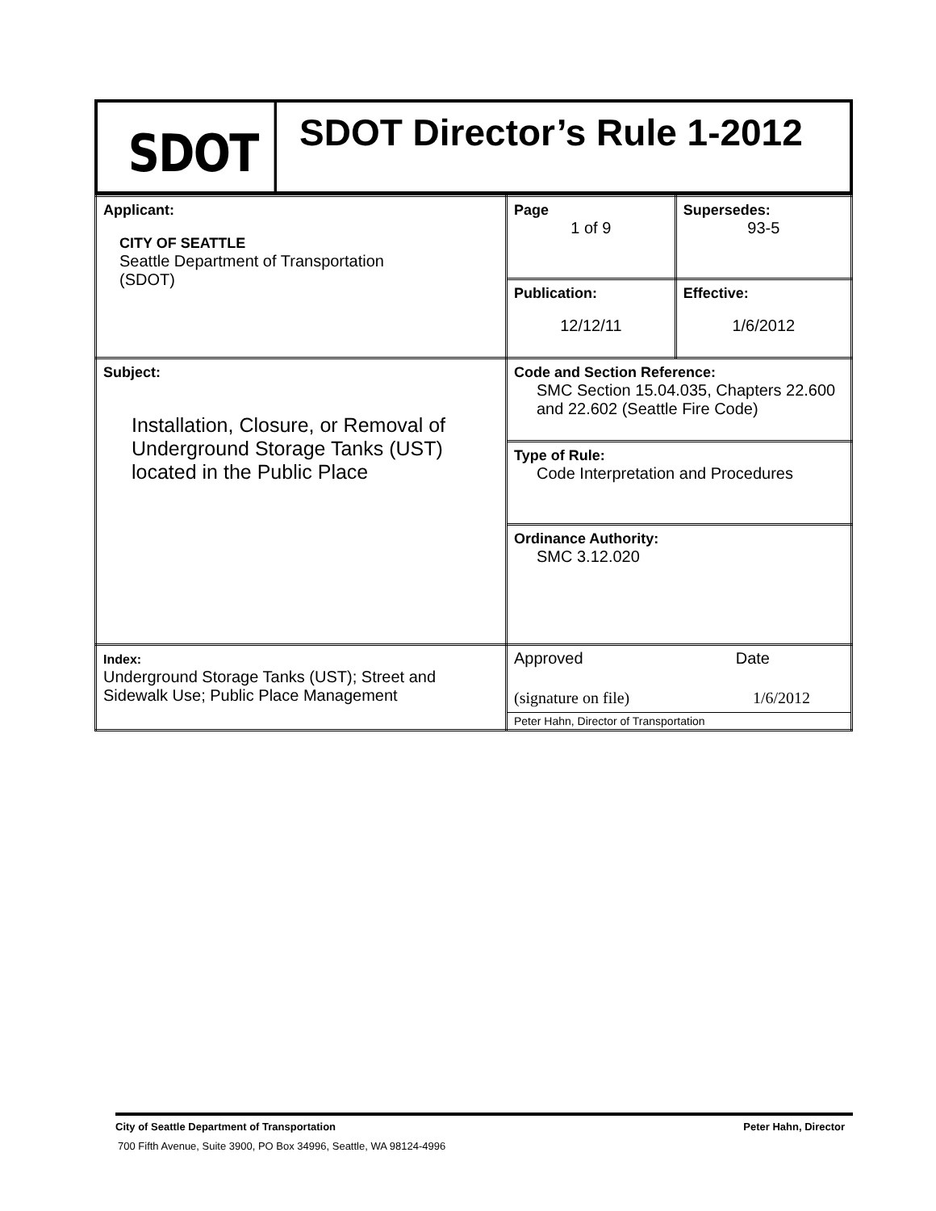SDOT
SDOT Director’s Rule 1-2012
| Applicant: CITY OF SEATTLE Seattle Department of Transportation (SDOT) | Page 1 of 9 | Supersedes: 93-5 |
| | Publication: 12/12/11 | Effective: 1/6/2012 |
| Subject: Installation, Closure, or Removal of Underground Storage Tanks (UST) located in the Public Place | Code and Section Reference: SMC Section 15.04.035, Chapters 22.600 and 22.602 (Seattle Fire Code) | |
| | Type of Rule: Code Interpretation and Procedures | |
| | Ordinance Authority: SMC 3.12.020 | |
| Index: Underground Storage Tanks (UST); Street and Sidewalk Use; Public Place Management | Approved Date (signature on file) 1/6/2012 Peter Hahn, Director of Transportation | |
City of Seattle Department of Transportation Peter Hahn, Director
700 Fifth Avenue, Suite 3900, PO Box 34996, Seattle, WA 98124-4996